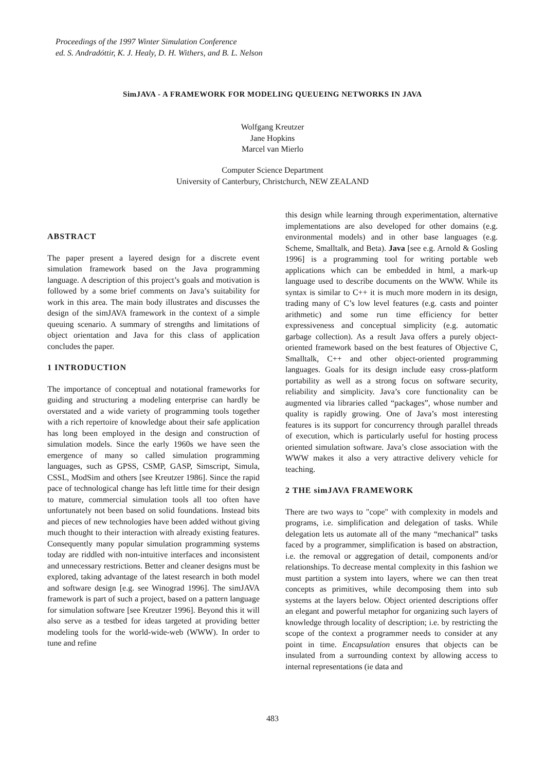Proceedings of the 1997 Winter Simulation Conference
ed. S. Andradóttir, K. J. Healy, D. H. Withers, and B. L. Nelson
SimJAVA - A FRAMEWORK FOR MODELING QUEUEING NETWORKS IN JAVA
Wolfgang Kreutzer
Jane Hopkins
Marcel van Mierlo
Computer Science Department
University of Canterbury, Christchurch, NEW ZEALAND
ABSTRACT
The paper present a layered design for a discrete event simulation framework based on the Java programming language. A description of this project’s goals and motivation is followed by a some brief comments on Java’s suitability for work in this area. The main body illustrates and discusses the design of the simJAVA framework in the context of a simple queuing scenario. A summary of strengths and limitations of object orientation and Java for this class of application concludes the paper.
1 INTRODUCTION
The importance of conceptual and notational frameworks for guiding and structuring a modeling enterprise can hardly be overstated and a wide variety of programming tools together with a rich repertoire of knowledge about their safe application has long been employed in the design and construction of simulation models. Since the early 1960s we have seen the emergence of many so called simulation programming languages, such as GPSS, CSMP, GASP, Simscript, Simula, CSSL, ModSim and others [see Kreutzer 1986]. Since the rapid pace of technological change has left little time for their design to mature, commercial simulation tools all too often have unfortunately not been based on solid foundations. Instead bits and pieces of new technologies have been added without giving much thought to their interaction with already existing features. Consequently many popular simulation programming systems today are riddled with non-intuitive interfaces and inconsistent and unnecessary restrictions. Better and cleaner designs must be explored, taking advantage of the latest research in both model and software design [e.g. see Winograd 1996]. The simJAVA framework is part of such a project, based on a pattern language for simulation software [see Kreutzer 1996]. Beyond this it will also serve as a testbed for ideas targeted at providing better modeling tools for the world-wide-web (WWW). In order to tune and refine
this design while learning through experimentation, alternative implementations are also developed for other domains (e.g. environmental models) and in other base languages (e.g. Scheme, Smalltalk, and Beta). Java [see e.g. Arnold & Gosling 1996] is a programming tool for writing portable web applications which can be embedded in html, a mark-up language used to describe documents on the WWW. While its syntax is similar to C++ it is much more modern in its design, trading many of C’s low level features (e.g. casts and pointer arithmetic) and some run time efficiency for better expressiveness and conceptual simplicity (e.g. automatic garbage collection). As a result Java offers a purely object-oriented framework based on the best features of Objective C, Smalltalk, C++ and other object-oriented programming languages. Goals for its design include easy cross-platform portability as well as a strong focus on software security, reliability and simplicity. Java’s core functionality can be augmented via libraries called “packages”, whose number and quality is rapidly growing. One of Java’s most interesting features is its support for concurrency through parallel threads of execution, which is particularly useful for hosting process oriented simulation software. Java’s close association with the WWW makes it also a very attractive delivery vehicle for teaching.
2 THE simJAVA FRAMEWORK
There are two ways to "cope" with complexity in models and programs, i.e. simplification and delegation of tasks. While delegation lets us automate all of the many “mechanical” tasks faced by a programmer, simplification is based on abstraction, i.e. the removal or aggregation of detail, components and/or relationships. To decrease mental complexity in this fashion we must partition a system into layers, where we can then treat concepts as primitives, while decomposing them into sub systems at the layers below. Object oriented descriptions offer an elegant and powerful metaphor for organizing such layers of knowledge through locality of description; i.e. by restricting the scope of the context a programmer needs to consider at any point in time. Encapsulation ensures that objects can be insulated from a surrounding context by allowing access to internal representations (ie data and
483